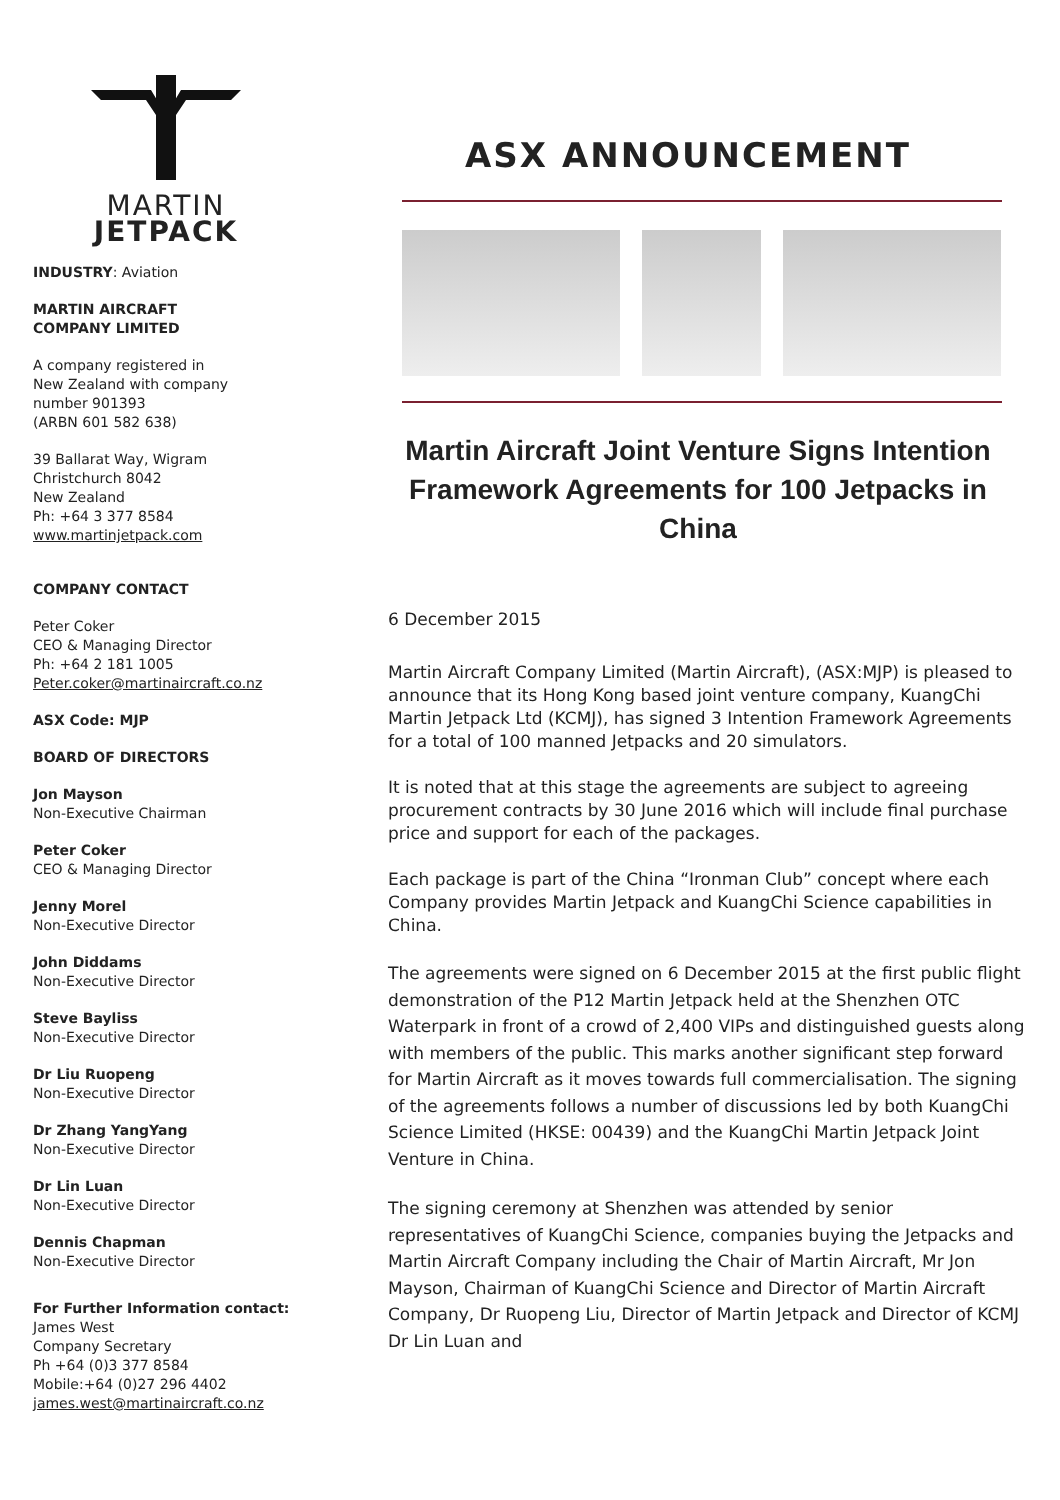MARTIN
JETPACK
INDUSTRY: Aviation
MARTIN AIRCRAFT
COMPANY LIMITED
A company registered in
New Zealand with company
number 901393
(ARBN 601 582 638)
39 Ballarat Way, Wigram
Christchurch 8042
New Zealand
Ph: +64 3 377 8584
www.martinjetpack.com
COMPANY CONTACT
Peter Coker
CEO & Managing Director
Ph: +64 2 181 1005
Peter.coker@martinaircraft.co.nz
ASX Code: MJP
BOARD OF DIRECTORS
Jon Mayson
Non-Executive Chairman
Peter Coker
CEO & Managing Director
Jenny Morel
Non-Executive Director
John Diddams
Non-Executive Director
Steve Bayliss
Non-Executive Director
Dr Liu Ruopeng
Non-Executive Director
Dr Zhang YangYang
Non-Executive Director
Dr Lin Luan
Non-Executive Director
Dennis Chapman
Non-Executive Director
For Further Information contact:
James West
Company Secretary
Ph +64 (0)3 377 8584
Mobile:+64 (0)27 296 4402
james.west@martinaircraft.co.nz
ASX ANNOUNCEMENT
Martin Aircraft Joint Venture Signs Intention Framework Agreements for 100 Jetpacks in China
6 December 2015
Martin Aircraft Company Limited (Martin Aircraft), (ASX:MJP) is pleased to announce that its Hong Kong based joint venture company, KuangChi Martin Jetpack Ltd (KCMJ), has signed 3 Intention Framework Agreements for a total of 100 manned Jetpacks and 20 simulators.
It is noted that at this stage the agreements are subject to agreeing procurement contracts by 30 June 2016 which will include final purchase price and support for each of the packages.
Each package is part of the China “Ironman Club” concept where each Company provides Martin Jetpack and KuangChi Science capabilities in China.
The agreements were signed on 6 December 2015 at the first public flight demonstration of the P12 Martin Jetpack held at the Shenzhen OTC Waterpark in front of a crowd of 2,400 VIPs and distinguished guests along with members of the public. This marks another significant step forward for Martin Aircraft as it moves towards full commercialisation. The signing of the agreements follows a number of discussions led by both KuangChi Science Limited (HKSE: 00439) and the KuangChi Martin Jetpack Joint Venture in China.
The signing ceremony at Shenzhen was attended by senior representatives of KuangChi Science, companies buying the Jetpacks and Martin Aircraft Company including the Chair of Martin Aircraft, Mr Jon Mayson, Chairman of KuangChi Science and Director of Martin Aircraft Company, Dr Ruopeng Liu, Director of Martin Jetpack and Director of KCMJ Dr Lin Luan and